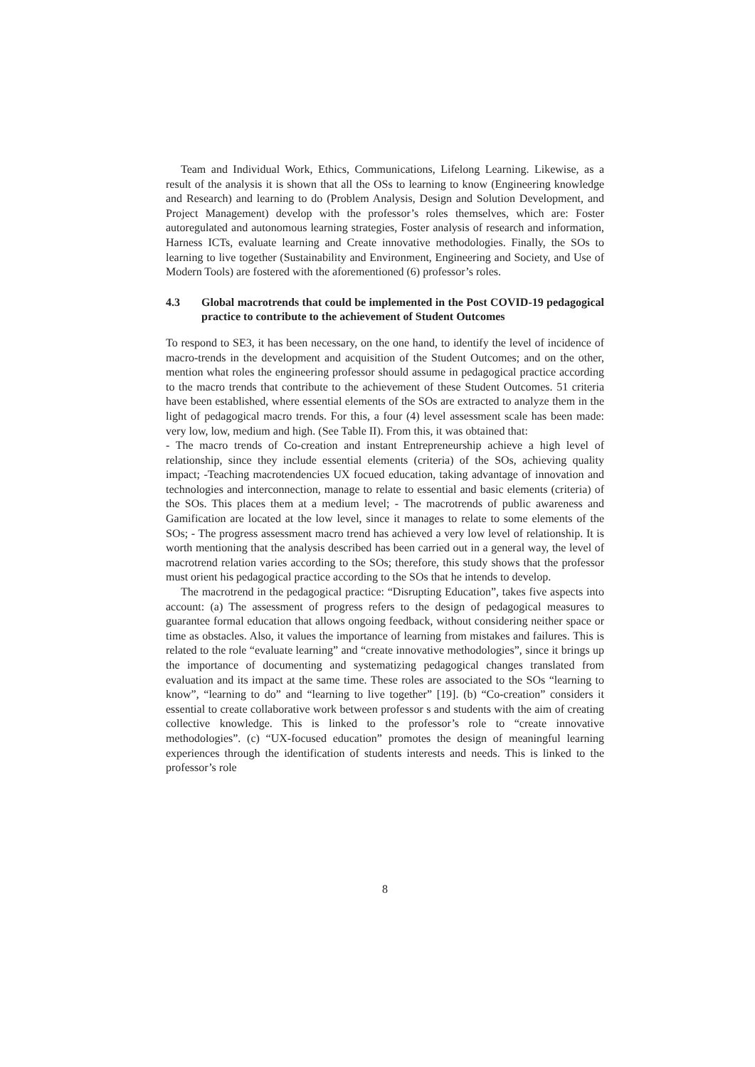Team and Individual Work, Ethics, Communications, Lifelong Learning. Likewise, as a result of the analysis it is shown that all the OSs to learning to know (Engineering knowledge and Research) and learning to do (Problem Analysis, Design and Solution Development, and Project Management) develop with the professor’s roles themselves, which are: Foster autoregulated and autonomous learning strategies, Foster analysis of research and information, Harness ICTs, evaluate learning and Create innovative methodologies. Finally, the SOs to learning to live together (Sustainability and Environment, Engineering and Society, and Use of Modern Tools) are fostered with the aforementioned (6) professor’s roles.
4.3 Global macrotrends that could be implemented in the Post COVID-19 pedagogical practice to contribute to the achievement of Student Outcomes
To respond to SE3, it has been necessary, on the one hand, to identify the level of incidence of macro-trends in the development and acquisition of the Student Outcomes; and on the other, mention what roles the engineering professor should assume in pedagogical practice according to the macro trends that contribute to the achievement of these Student Outcomes. 51 criteria have been established, where essential elements of the SOs are extracted to analyze them in the light of pedagogical macro trends. For this, a four (4) level assessment scale has been made: very low, low, medium and high. (See Table II). From this, it was obtained that:
- The macro trends of Co-creation and instant Entrepreneurship achieve a high level of relationship, since they include essential elements (criteria) of the SOs, achieving quality impact; -Teaching macrotendencies UX focued education, taking advantage of innovation and technologies and interconnection, manage to relate to essential and basic elements (criteria) of the SOs. This places them at a medium level; - The macrotrends of public awareness and Gamification are located at the low level, since it manages to relate to some elements of the SOs; - The progress assessment macro trend has achieved a very low level of relationship. It is worth mentioning that the analysis described has been carried out in a general way, the level of macrotrend relation varies according to the SOs; therefore, this study shows that the professor must orient his pedagogical practice according to the SOs that he intends to develop.
The macrotrend in the pedagogical practice: “Disrupting Education”, takes five aspects into account: (a) The assessment of progress refers to the design of pedagogical measures to guarantee formal education that allows ongoing feedback, without considering neither space or time as obstacles. Also, it values the importance of learning from mistakes and failures. This is related to the role “evaluate learning” and “create innovative methodologies”, since it brings up the importance of documenting and systematizing pedagogical changes translated from evaluation and its impact at the same time. These roles are associated to the SOs “learning to know”, “learning to do” and “learning to live together” [19]. (b) “Co-creation” considers it essential to create collaborative work between professor s and students with the aim of creating collective knowledge. This is linked to the professor’s role to “create innovative methodologies”. (c) “UX-focused education” promotes the design of meaningful learning experiences through the identification of students interests and needs. This is linked to the professor’s role
8